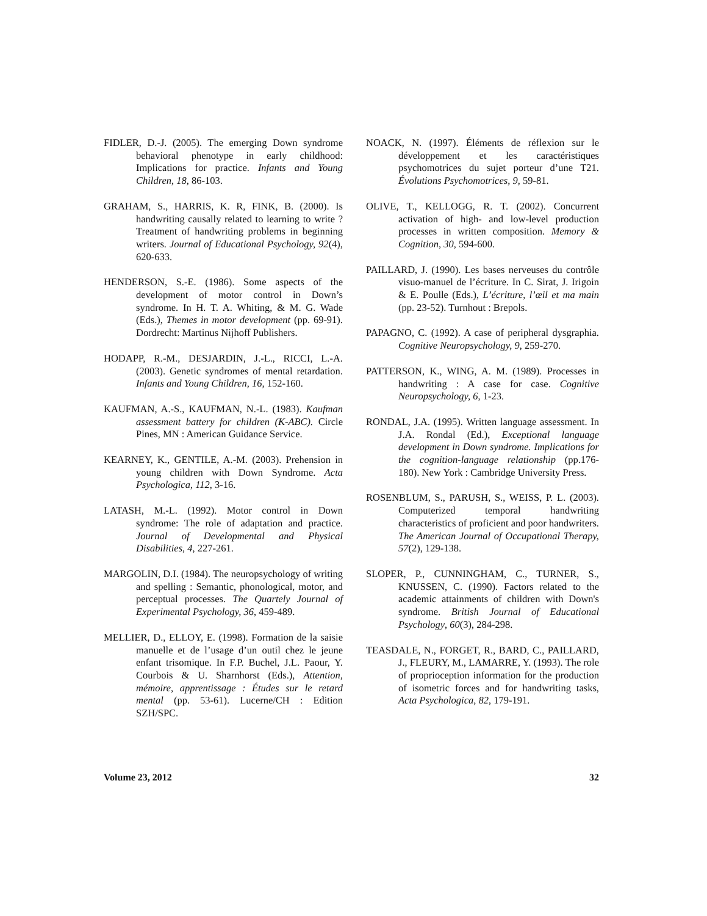FIDLER, D.-J. (2005). The emerging Down syndrome behavioral phenotype in early childhood: Implications for practice. Infants and Young Children, 18, 86-103.
GRAHAM, S., HARRIS, K. R, FINK, B. (2000). Is handwriting causally related to learning to write ? Treatment of handwriting problems in beginning writers. Journal of Educational Psychology, 92(4), 620-633.
HENDERSON, S.-E. (1986). Some aspects of the development of motor control in Down’s syndrome. In H. T. A. Whiting, & M. G. Wade (Eds.), Themes in motor development (pp. 69-91). Dordrecht: Martinus Nijhoff Publishers.
HODAPP, R.-M., DESJARDIN, J.-L., RICCI, L.-A. (2003). Genetic syndromes of mental retardation. Infants and Young Children, 16, 152-160.
KAUFMAN, A.-S., KAUFMAN, N.-L. (1983). Kaufman assessment battery for children (K-ABC). Circle Pines, MN : American Guidance Service.
KEARNEY, K., GENTILE, A.-M. (2003). Prehension in young children with Down Syndrome. Acta Psychologica, 112, 3-16.
LATASH, M.-L. (1992). Motor control in Down syndrome: The role of adaptation and practice. Journal of Developmental and Physical Disabilities, 4, 227-261.
MARGOLIN, D.I. (1984). The neuropsychology of writing and spelling : Semantic, phonological, motor, and perceptual processes. The Quartely Journal of Experimental Psychology, 36, 459-489.
MELLIER, D., ELLOY, E. (1998). Formation de la saisie manuelle et de l’usage d’un outil chez le jeune enfant trisomique. In F.P. Buchel, J.L. Paour, Y. Courbois & U. Sharnhorst (Eds.), Attention, mémoire, apprentissage : Études sur le retard mental (pp. 53-61). Lucerne/CH : Edition SZH/SPC.
NOACK, N. (1997). Éléments de réflexion sur le développement et les caractéristiques psychomotrices du sujet porteur d’une T21. Évolutions Psychomotrices, 9, 59-81.
OLIVE, T., KELLOGG, R. T. (2002). Concurrent activation of high- and low-level production processes in written composition. Memory & Cognition, 30, 594-600.
PAILLARD, J. (1990). Les bases nerveuses du contrôle visuo-manuel de l’écriture. In C. Sirat, J. Irigoin & E. Poulle (Eds.), L’écriture, l’œil et ma main (pp. 23-52). Turnhout : Brepols.
PAPAGNO, C. (1992). A case of peripheral dysgraphia. Cognitive Neuropsychology, 9, 259-270.
PATTERSON, K., WING, A. M. (1989). Processes in handwriting : A case for case. Cognitive Neuropsychology, 6, 1-23.
RONDAL, J.A. (1995). Written language assessment. In J.A. Rondal (Ed.), Exceptional language development in Down syndrome. Implications for the cognition-language relationship (pp.176-180). New York : Cambridge University Press.
ROSENBLUM, S., PARUSH, S., WEISS, P. L. (2003). Computerized temporal handwriting characteristics of proficient and poor handwriters. The American Journal of Occupational Therapy, 57(2), 129-138.
SLOPER, P., CUNNINGHAM, C., TURNER, S., KNUSSEN, C. (1990). Factors related to the academic attainments of children with Down's syndrome. British Journal of Educational Psychology, 60(3), 284-298.
TEASDALE, N., FORGET, R., BARD, C., PAILLARD, J., FLEURY, M., LAMARRE, Y. (1993). The role of proprioception information for the production of isometric forces and for handwriting tasks, Acta Psychologica, 82, 179-191.
Volume 23, 2012 32